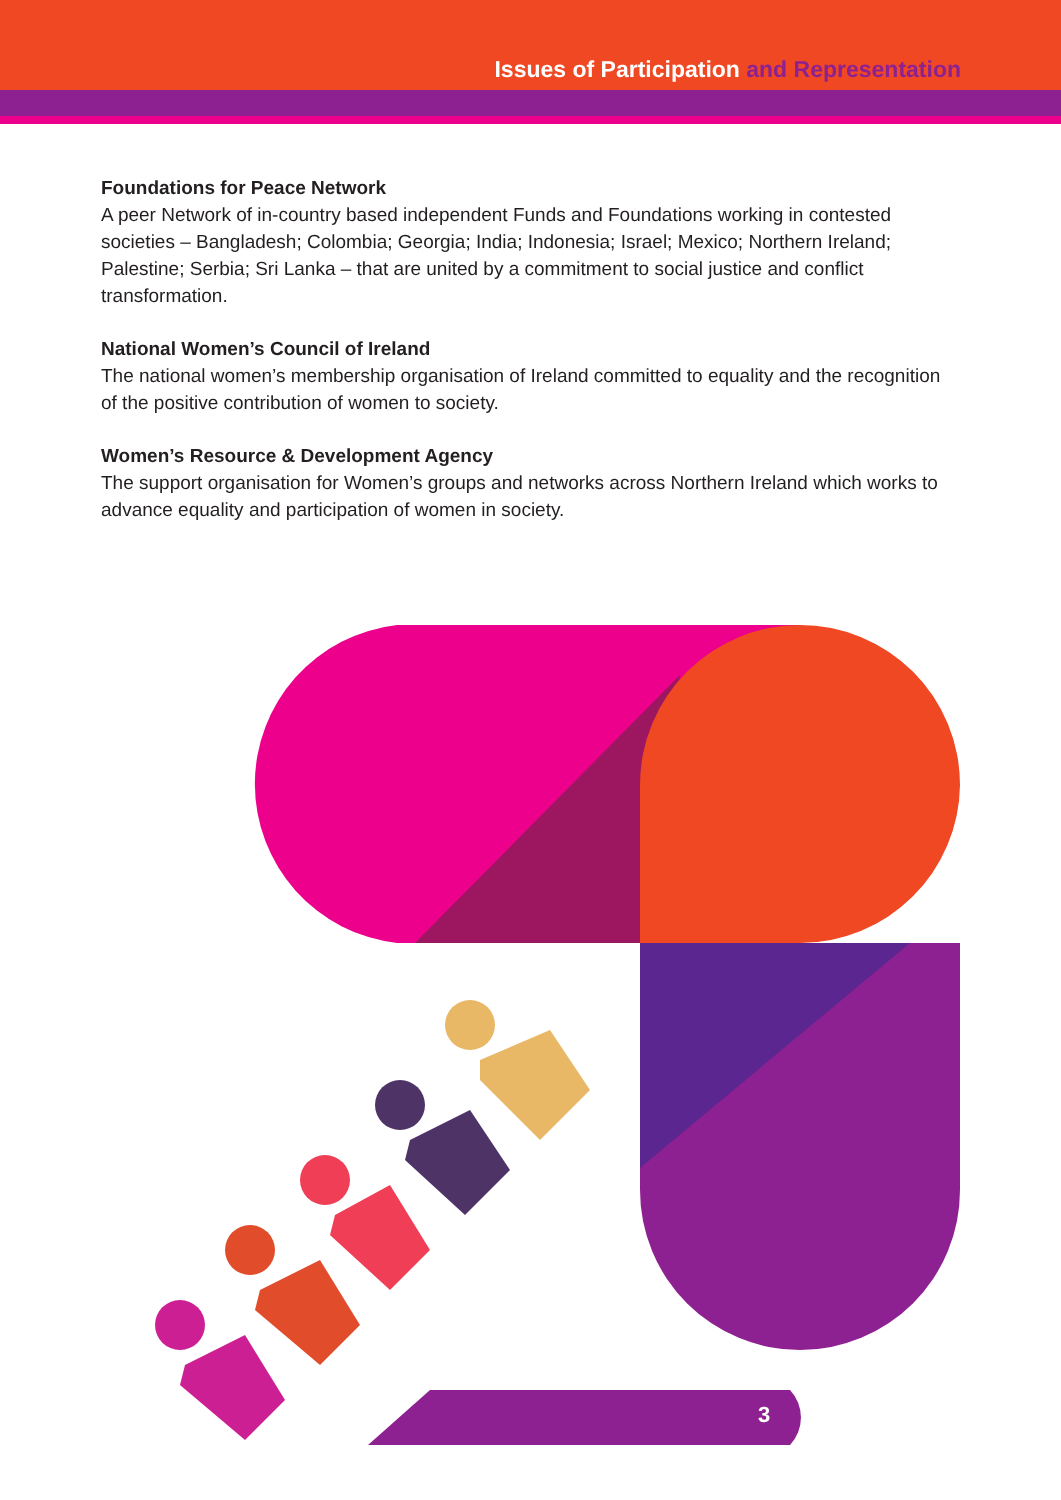Issues of Participation and Representation
Foundations for Peace Network
A peer Network of in-country based independent Funds and Foundations working in contested societies – Bangladesh; Colombia; Georgia; India; Indonesia; Israel; Mexico; Northern Ireland; Palestine; Serbia; Sri Lanka – that are united by a commitment to social justice and conflict transformation.
National Women’s Council of Ireland
The national women’s membership organisation of Ireland committed to equality and the recognition of the positive contribution of women to society.
Women’s Resource & Development Agency
The support organisation for Women’s groups and networks across Northern Ireland which works to advance equality and participation of women in society.
3